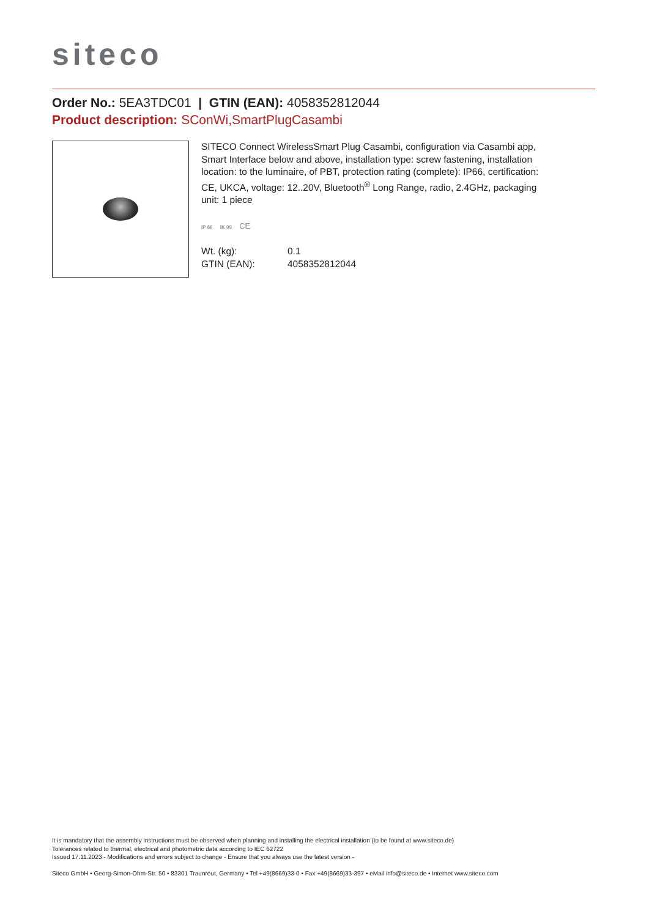siteco
Order No.: 5EA3TDC01 | GTIN (EAN): 4058352812044
Product description: SConWi,SmartPlugCasambi
SITECO Connect WirelessSmart Plug Casambi, configuration via Casambi app, Smart Interface below and above, installation type: screw fastening, installation location: to the luminaire, of PBT, protection rating (complete): IP66, certification: CE, UKCA, voltage: 12..20V, Bluetooth<sup>®</sup> Long Range, radio, 2.4GHz, packaging unit: 1 piece
IP 66 IK 09 CE
| Wt. (kg): | 0.1 |
| GTIN (EAN): | 4058352812044 |
It is mandatory that the assembly instructions must be observed when planning and installing the electrical installation (to be found at www.siteco.de)
Tolerances related to thermal, electrical and photometric data according to IEC 62722
Issued 17.11.2023 - Modifications and errors subject to change - Ensure that you always use the latest version -
Siteco GmbH • Georg-Simon-Ohm-Str. 50 • 83301 Traunreut, Germany • Tel +49(8669)33-0 • Fax +49(8669)33-397 • eMail info@siteco.de • Internet www.siteco.com